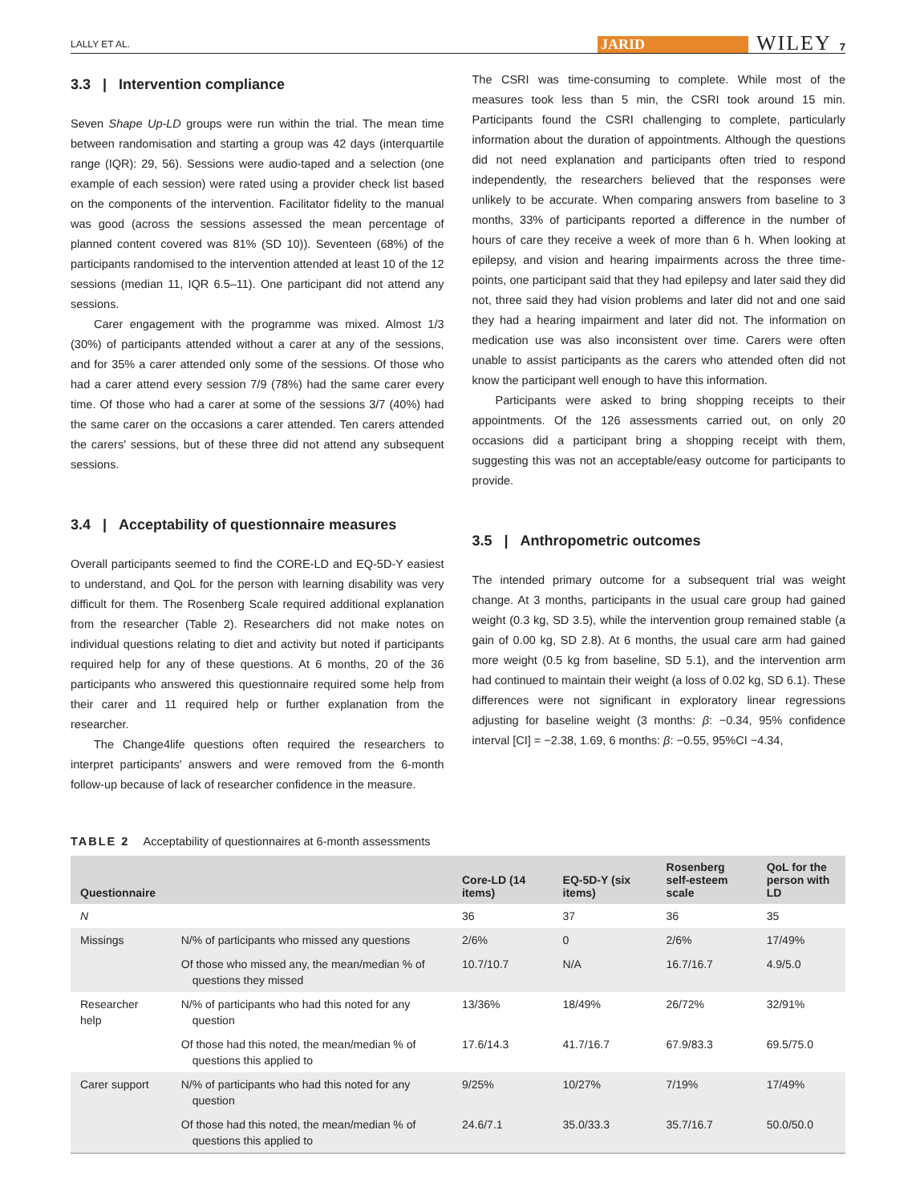LALLY ET AL. JARID WILEY 7
3.3 | Intervention compliance
Seven Shape Up-LD groups were run within the trial. The mean time between randomisation and starting a group was 42 days (interquartile range (IQR): 29, 56). Sessions were audio-taped and a selection (one example of each session) were rated using a provider check list based on the components of the intervention. Facilitator fidelity to the manual was good (across the sessions assessed the mean percentage of planned content covered was 81% (SD 10)). Seventeen (68%) of the participants randomised to the intervention attended at least 10 of the 12 sessions (median 11, IQR 6.5–11). One participant did not attend any sessions.
Carer engagement with the programme was mixed. Almost 1/3 (30%) of participants attended without a carer at any of the sessions, and for 35% a carer attended only some of the sessions. Of those who had a carer attend every session 7/9 (78%) had the same carer every time. Of those who had a carer at some of the sessions 3/7 (40%) had the same carer on the occasions a carer attended. Ten carers attended the carers' sessions, but of these three did not attend any subsequent sessions.
3.4 | Acceptability of questionnaire measures
Overall participants seemed to find the CORE-LD and EQ-5D-Y easiest to understand, and QoL for the person with learning disability was very difficult for them. The Rosenberg Scale required additional explanation from the researcher (Table 2). Researchers did not make notes on individual questions relating to diet and activity but noted if participants required help for any of these questions. At 6 months, 20 of the 36 participants who answered this questionnaire required some help from their carer and 11 required help or further explanation from the researcher.
The Change4life questions often required the researchers to interpret participants' answers and were removed from the 6-month follow-up because of lack of researcher confidence in the measure.
The CSRI was time-consuming to complete. While most of the measures took less than 5 min, the CSRI took around 15 min. Participants found the CSRI challenging to complete, particularly information about the duration of appointments. Although the questions did not need explanation and participants often tried to respond independently, the researchers believed that the responses were unlikely to be accurate. When comparing answers from baseline to 3 months, 33% of participants reported a difference in the number of hours of care they receive a week of more than 6 h. When looking at epilepsy, and vision and hearing impairments across the three time-points, one participant said that they had epilepsy and later said they did not, three said they had vision problems and later did not and one said they had a hearing impairment and later did not. The information on medication use was also inconsistent over time. Carers were often unable to assist participants as the carers who attended often did not know the participant well enough to have this information.
Participants were asked to bring shopping receipts to their appointments. Of the 126 assessments carried out, on only 20 occasions did a participant bring a shopping receipt with them, suggesting this was not an acceptable/easy outcome for participants to provide.
3.5 | Anthropometric outcomes
The intended primary outcome for a subsequent trial was weight change. At 3 months, participants in the usual care group had gained weight (0.3 kg, SD 3.5), while the intervention group remained stable (a gain of 0.00 kg, SD 2.8). At 6 months, the usual care arm had gained more weight (0.5 kg from baseline, SD 5.1), and the intervention arm had continued to maintain their weight (a loss of 0.02 kg, SD 6.1). These differences were not significant in exploratory linear regressions adjusting for baseline weight (3 months: β: −0.34, 95% confidence interval [CI] = −2.38, 1.69, 6 months: β: −0.55, 95%CI −4.34,
TABLE 2 Acceptability of questionnaires at 6-month assessments
| Questionnaire | | Core-LD (14 items) | EQ-5D-Y (six items) | Rosenberg self-esteem scale | QoL for the person with LD |
| --- | --- | --- | --- | --- | --- |
| N | | 36 | 37 | 36 | 35 |
| Missings | N/% of participants who missed any questions | 2/6% | 0 | 2/6% | 17/49% |
| | Of those who missed any, the mean/median % of questions they missed | 10.7/10.7 | N/A | 16.7/16.7 | 4.9/5.0 |
| Researcher help | N/% of participants who had this noted for any question | 13/36% | 18/49% | 26/72% | 32/91% |
| | Of those had this noted, the mean/median % of questions this applied to | 17.6/14.3 | 41.7/16.7 | 67.9/83.3 | 69.5/75.0 |
| Carer support | N/% of participants who had this noted for any question | 9/25% | 10/27% | 7/19% | 17/49% |
| | Of those had this noted, the mean/median % of questions this applied to | 24.6/7.1 | 35.0/33.3 | 35.7/16.7 | 50.0/50.0 |